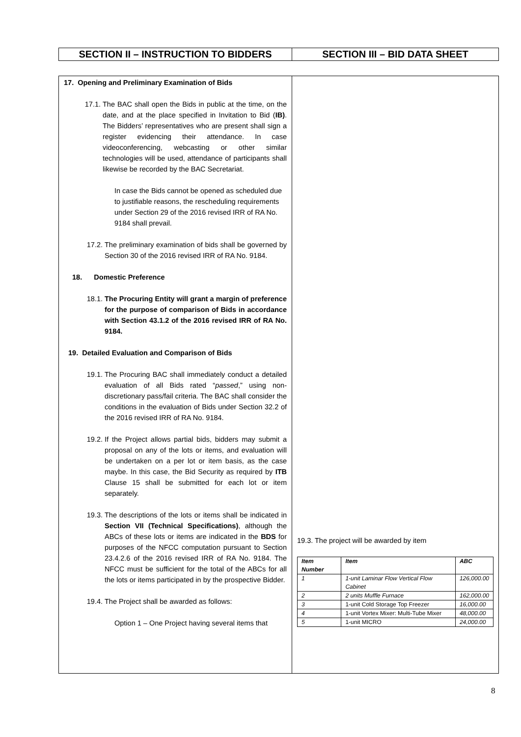| SECTION II – INSTRUCTION TO BIDDERS | SECTION III – BID DATA SHEET |
| 17. Opening and Preliminary Examination of Bids 17.1. The BAC shall open the Bids in public at the time, on the date, and at the place specified in Invitation to Bid ( IB) . The Bidders’ representatives who are present shall sign a register evidencing their attendance. In case videoconferencing, webcasting or other similar technologies will be used, attendance of participants shall likewise be recorded by the BAC Secretariat. In case the Bids cannot be opened as scheduled due to justifiable reasons, the rescheduling requirements under Section 29 of the 2016 revised IRR of RA No. 9184 shall prevail. 17.2. The preliminary examination of bids shall be governed by Section 30 of the 2016 revised IRR of RA No. 9184. 18. Domestic Preference 18.1. The Procuring Entity will grant a margin of preference for the purpose of comparison of Bids in accordance with Section 43.1.2 of the 2016 revised IRR of RA No. 9184. 19. Detailed Evaluation and Comparison of Bids 19.1. The Procuring BAC shall immediately conduct a detailed evaluation of all Bids rated “ passed ,” using non-discretionary pass/fail criteria. The BAC shall consider the conditions in the evaluation of Bids under Section 32.2 of the 2016 revised IRR of RA No. 9184. 19.2. If the Project allows partial bids, bidders may submit a proposal on any of the lots or items, and evaluation will be undertaken on a per lot or item basis, as the case maybe. In this case, the Bid Security as required by ITB Clause 15 shall be submitted for each lot or item separately. 19.3. The descriptions of the lots or items shall be indicated in Section VII (Technical Specifications) , although the ABCs of these lots or items are indicated in the BDS for purposes of the NFCC computation pursuant to Section 23.4.2.6 of the 2016 revised IRR of RA No. 9184. The NFCC must be sufficient for the total of the ABCs for all the lots or items participated in by the prospective Bidder. 19.4. The Project shall be awarded as follows: Option 1 – One Project having several items that | 19.3. The project will be awarded by item / Item Number / Item / ABC / / --- / --- / --- / / 1 / 1-unit Laminar Flow Vertical Flow Cabinet / 126,000.00 / / 2 / 2 units Muffle Furnace / 162,000.00 / / 3 / 1-unit Cold Storage Top Freezer / 16,000.00 / / 4 / 1-unit Vortex Mixer: Multi-Tube Mixer / 48,000.00 / / 5 / 1-unit MICRO / 24,000.00 / |
8